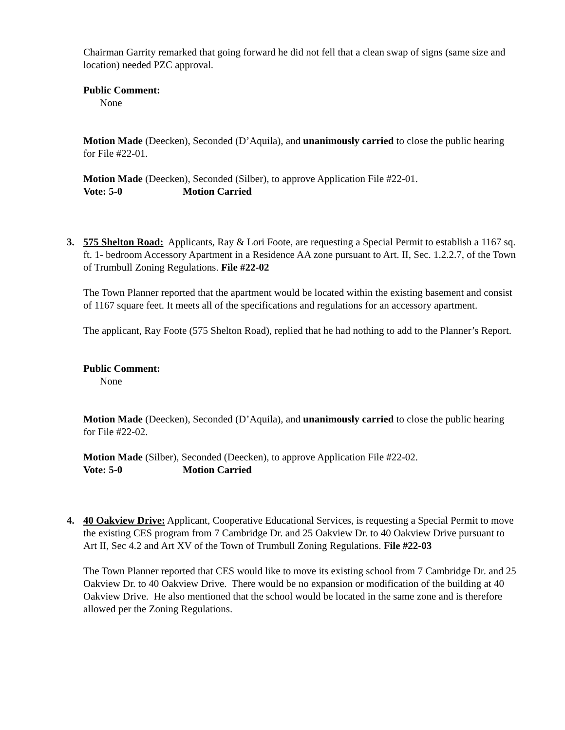Chairman Garrity remarked that going forward he did not fell that a clean swap of signs (same size and location) needed PZC approval.
Public Comment:
None
Motion Made (Deecken), Seconded (D’Aquila), and unanimously carried to close the public hearing for File #22-01.
Motion Made (Deecken), Seconded (Silber), to approve Application File #22-01.
Vote: 5-0 Motion Carried
3. 575 Shelton Road: Applicants, Ray & Lori Foote, are requesting a Special Permit to establish a 1167 sq. ft. 1- bedroom Accessory Apartment in a Residence AA zone pursuant to Art. II, Sec. 1.2.2.7, of the Town of Trumbull Zoning Regulations. File #22-02
The Town Planner reported that the apartment would be located within the existing basement and consist of 1167 square feet. It meets all of the specifications and regulations for an accessory apartment.
The applicant, Ray Foote (575 Shelton Road), replied that he had nothing to add to the Planner’s Report.
Public Comment:
None
Motion Made (Deecken), Seconded (D’Aquila), and unanimously carried to close the public hearing for File #22-02.
Motion Made (Silber), Seconded (Deecken), to approve Application File #22-02.
Vote: 5-0 Motion Carried
4. 40 Oakview Drive: Applicant, Cooperative Educational Services, is requesting a Special Permit to move the existing CES program from 7 Cambridge Dr. and 25 Oakview Dr. to 40 Oakview Drive pursuant to Art II, Sec 4.2 and Art XV of the Town of Trumbull Zoning Regulations. File #22-03
The Town Planner reported that CES would like to move its existing school from 7 Cambridge Dr. and 25 Oakview Dr. to 40 Oakview Drive. There would be no expansion or modification of the building at 40 Oakview Drive. He also mentioned that the school would be located in the same zone and is therefore allowed per the Zoning Regulations.